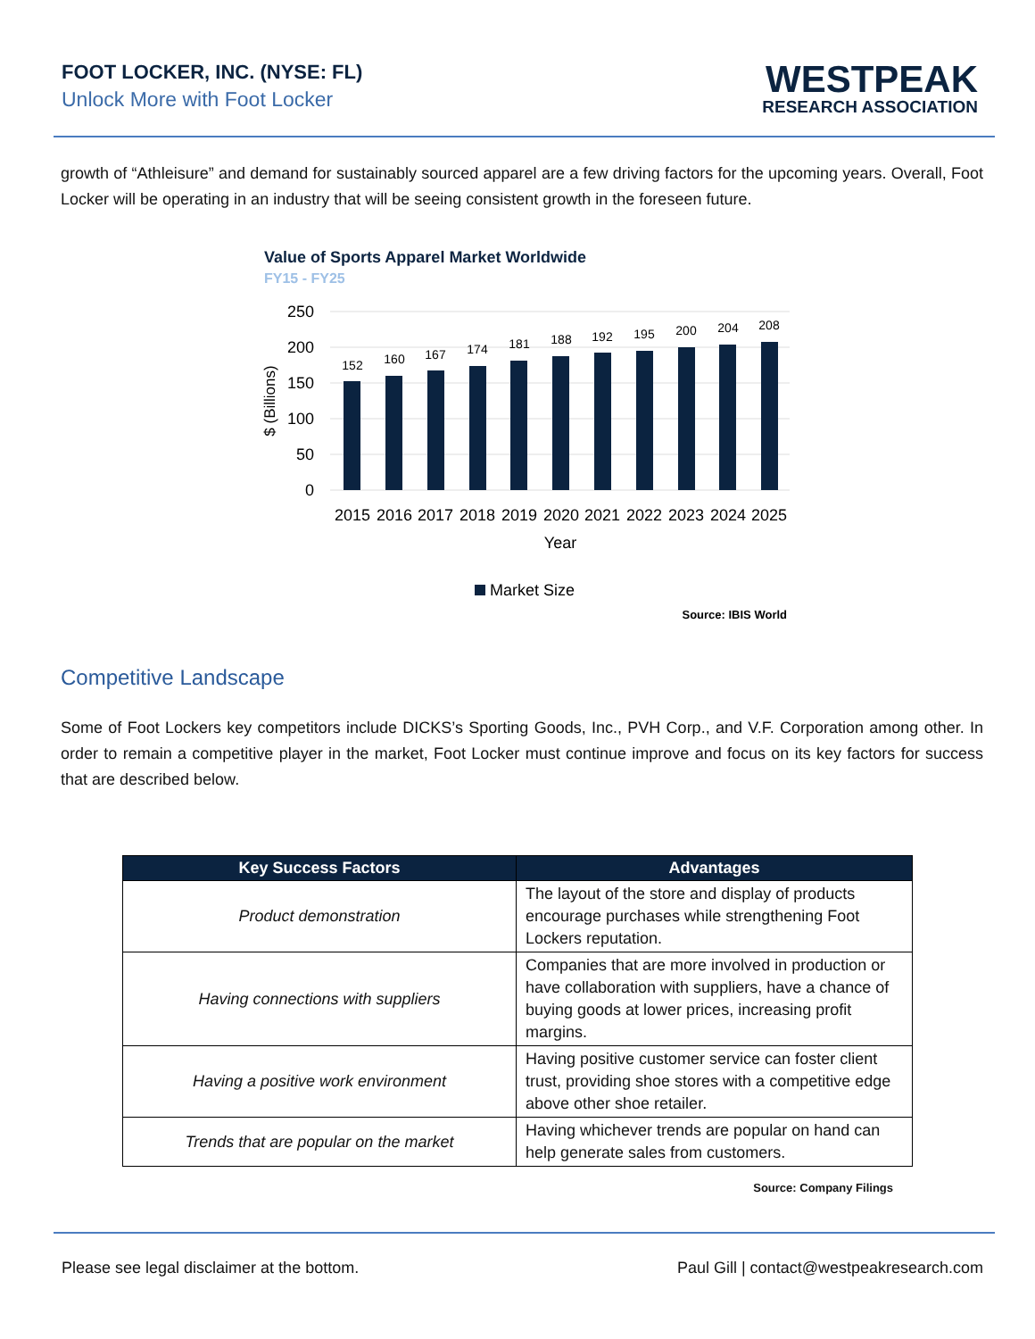FOOT LOCKER, INC. (NYSE: FL)
Unlock More with Foot Locker
WESTPEAK
RESEARCH ASSOCIATION
growth of “Athleisure” and demand for sustainably sourced apparel are a few driving factors for the upcoming years. Overall, Foot Locker will be operating in an industry that will be seeing consistent growth in the foreseen future.
Value of Sports Apparel Market Worldwide
FY15 - FY25
250
200
150
100
50
0
$ (Billions)
152
160
167
174
181
188
192
195
200
204
208
2015
2016
2017
2018
2019
2020
2021
2022
2023
2024
2025
Year
Market Size
Source: IBIS World
Competitive Landscape
Some of Foot Lockers key competitors include DICKS’s Sporting Goods, Inc., PVH Corp., and V.F. Corporation among other. In order to remain a competitive player in the market, Foot Locker must continue improve and focus on its key factors for success that are described below.
| Key Success Factors | Advantages |
| --- | --- |
| Product demonstration | The layout of the store and display of products encourage purchases while strengthening Foot Lockers reputation. |
| Having connections with suppliers | Companies that are more involved in production or have collaboration with suppliers, have a chance of buying goods at lower prices, increasing profit margins. |
| Having a positive work environment | Having positive customer service can foster client trust, providing shoe stores with a competitive edge above other shoe retailer. |
| Trends that are popular on the market | Having whichever trends are popular on hand can help generate sales from customers. |
Source: Company Filings
Please see legal disclaimer at the bottom. Paul Gill | contact@westpeakresearch.com